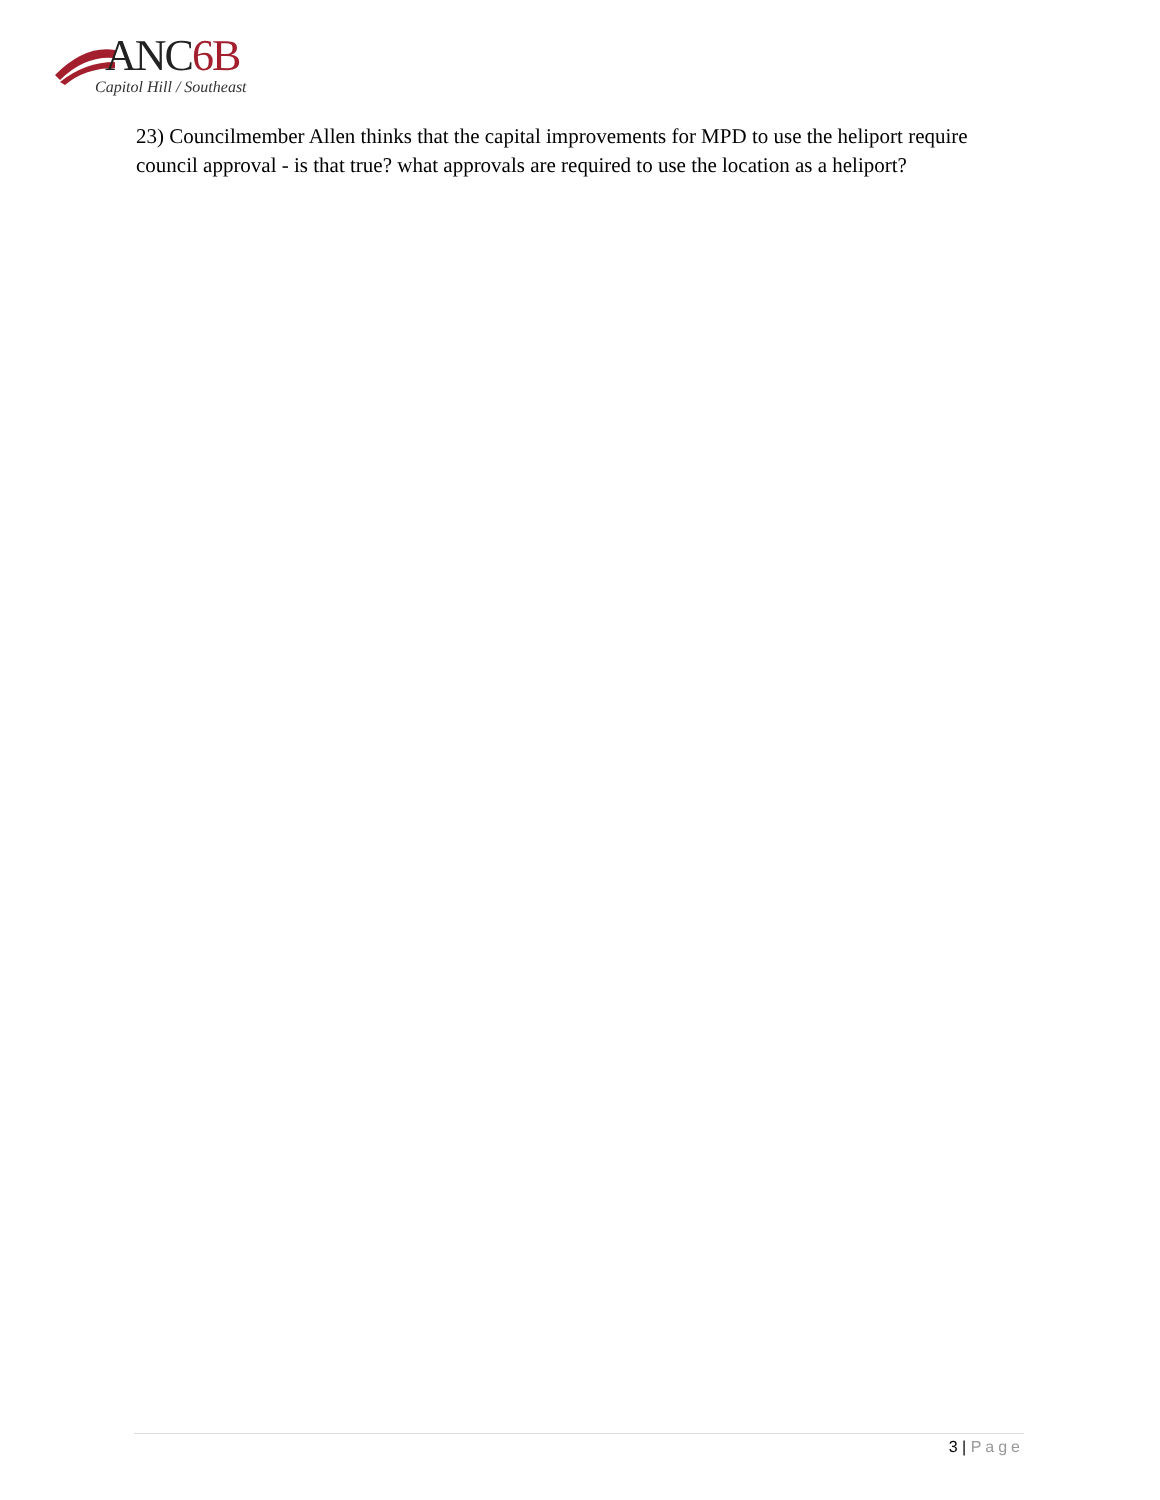ANC6B
Capitol Hill / Southeast
23) Councilmember Allen thinks that the capital improvements for MPD to use the heliport require council approval - is that true? what approvals are required to use the location as a heliport?
3 | Page